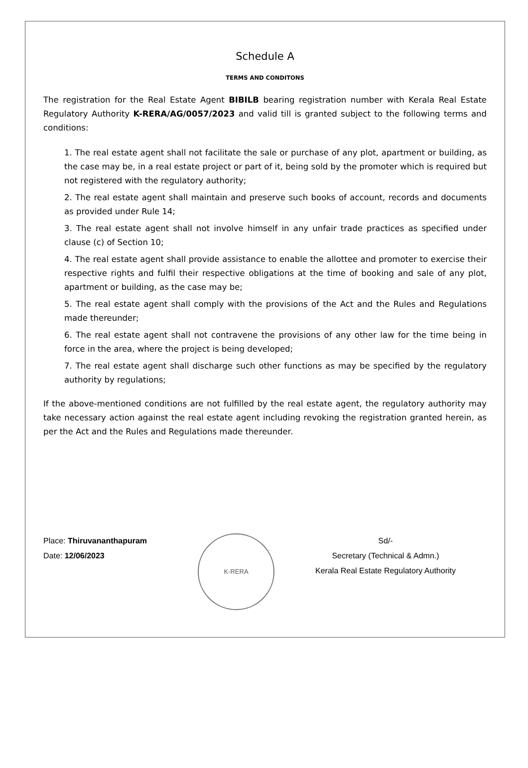Schedule A
TERMS AND CONDITONS
The registration for the Real Estate Agent BIBILB bearing registration number with Kerala Real Estate Regulatory Authority K-RERA/AG/0057/2023 and valid till is granted subject to the following terms and conditions:
1. The real estate agent shall not facilitate the sale or purchase of any plot, apartment or building, as the case may be, in a real estate project or part of it, being sold by the promoter which is required but not registered with the regulatory authority;
2. The real estate agent shall maintain and preserve such books of account, records and documents as provided under Rule 14;
3. The real estate agent shall not involve himself in any unfair trade practices as specified under clause (c) of Section 10;
4. The real estate agent shall provide assistance to enable the allottee and promoter to exercise their respective rights and fulfil their respective obligations at the time of booking and sale of any plot, apartment or building, as the case may be;
5. The real estate agent shall comply with the provisions of the Act and the Rules and Regulations made thereunder;
6. The real estate agent shall not contravene the provisions of any other law for the time being in force in the area, where the project is being developed;
7. The real estate agent shall discharge such other functions as may be specified by the regulatory authority by regulations;
If the above-mentioned conditions are not fulfilled by the real estate agent, the regulatory authority may take necessary action against the real estate agent including revoking the registration granted herein, as per the Act and the Rules and Regulations made thereunder.
Place: Thiruvananthapuram
Date: 12/06/2023
K-RERA
Sd/-
Secretary (Technical & Admn.)
Kerala Real Estate Regulatory Authority